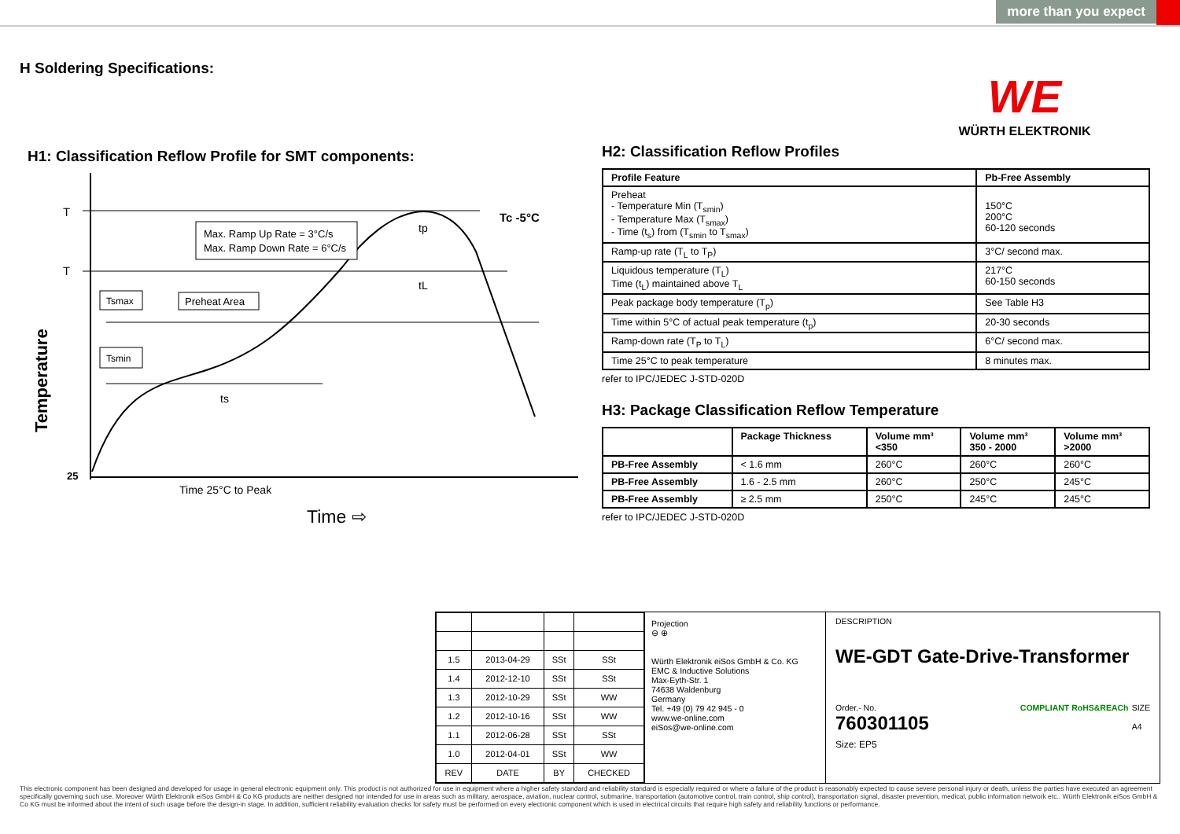more than you expect
H Soldering Specifications:
WE
WÜRTH ELEKTRONIK
H1: Classification Reflow Profile for SMT components:
T
T
Max. Ramp Up Rate = 3°C/s
Max. Ramp Down Rate = 6°C/s
Tsmax
Preheat Area
Tsmin
Tc -5°C
tp
tL
ts
25
Time 25°C to Peak
Temperature
Time ⇨
H2: Classification Reflow Profiles
| Profile Feature | Pb-Free Assembly |
| --- | --- |
| Preheat - Temperature Min (T<sub>smin</sub>) - Temperature Max (T<sub>smax</sub>) - Time (t<sub>s</sub>) from (T<sub>smin</sub> to T<sub>smax</sub>) | 150°C 200°C 60-120 seconds |
| Ramp-up rate (T<sub>L</sub> to T<sub>P</sub>) | 3°C/ second max. |
| Liquidous temperature (T<sub>L</sub>) Time (t<sub>L</sub>) maintained above T<sub>L</sub> | 217°C 60-150 seconds |
| Peak package body temperature (T<sub>p</sub>) | See Table H3 |
| Time within 5°C of actual peak temperature (t<sub>p</sub>) | 20-30 seconds |
| Ramp-down rate (T<sub>P</sub> to T<sub>L</sub>) | 6°C/ second max. |
| Time 25°C to peak temperature | 8 minutes max. |
refer to IPC/JEDEC J-STD-020D
H3: Package Classification Reflow Temperature
| | Package Thickness | Volume mm³ <350 | Volume mm³ 350 - 2000 | Volume mm³ >2000 |
| --- | --- | --- | --- | --- |
| PB-Free Assembly | < 1.6 mm | 260°C | 260°C | 260°C |
| PB-Free Assembly | 1.6 - 2.5 mm | 260°C | 250°C | 245°C |
| PB-Free Assembly | ≥ 2.5 mm | 250°C | 245°C | 245°C |
refer to IPC/JEDEC J-STD-020D
| 1.5 | 2013-04-29 | SSt | SSt |
| 1.4 | 2012-12-10 | SSt | SSt |
| 1.3 | 2012-10-29 | SSt | WW |
| 1.2 | 2012-10-16 | SSt | WW |
| 1.1 | 2012-06-28 | SSt | SSt |
| 1.0 | 2012-04-01 | SSt | WW |
| REV | DATE | BY | CHECKED |
Projection
⊖ ⊕
Würth Elektronik eiSos GmbH & Co. KG
EMC & Inductive Solutions
Max-Eyth-Str. 1
74638 Waldenburg
Germany
Tel. +49 (0) 79 42 945 - 0
www.we-online.com
eiSos@we-online.com
DESCRIPTION
WE-GDT Gate-Drive-Transformer
Order.- No. COMPLIANT RoHS&REACh SIZE
A4
760301105
Size: EP5
This electronic component has been designed and developed for usage in general electronic equipment only. This product is not authorized for use in equipment where a higher safety standard and reliability standard is especially required or where a failure of the product is reasonably expected to cause severe personal injury or death, unless the parties have executed an agreement specifically governing such use. Moreover Würth Elektronik eiSos GmbH & Co KG products are neither designed nor intended for use in areas such as military, aerospace, aviation, nuclear control, submarine, transportation (automotive control, train control, ship control), transportation signal, disaster prevention, medical, public information network etc.. Würth Elektronik eiSos GmbH & Co KG must be informed about the intent of such usage before the design-in stage. In addition, sufficient reliability evaluation checks for safety must be performed on every electronic component which is used in electrical circuits that require high safety and reliability functions or performance.